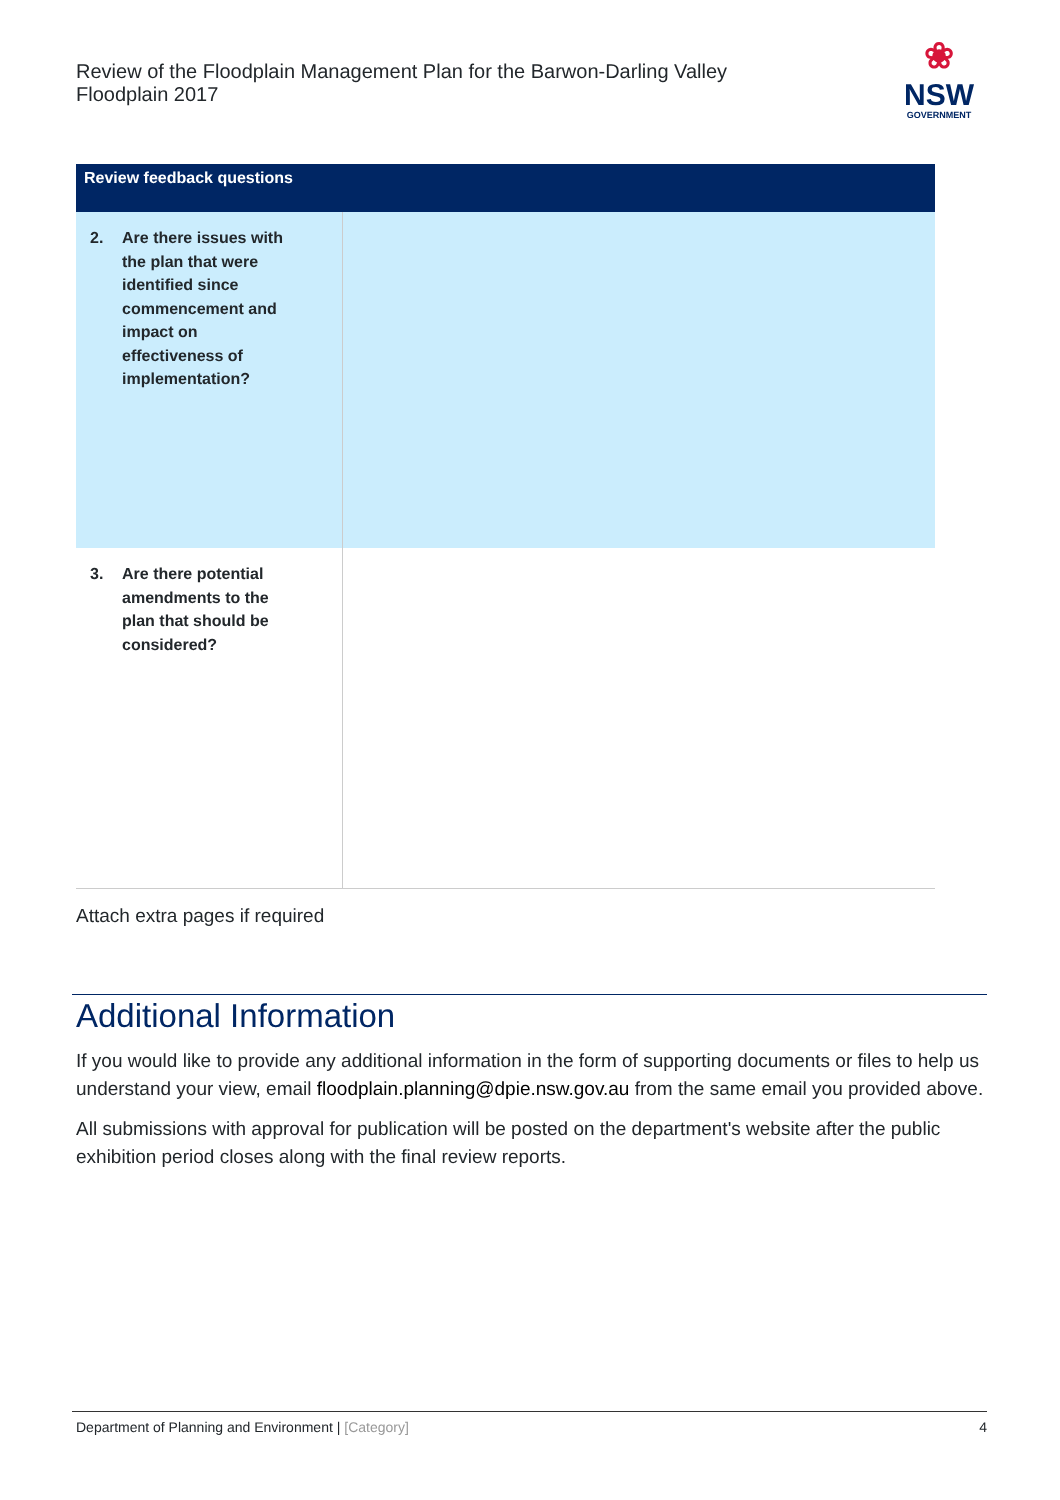Review of the Floodplain Management Plan for the Barwon-Darling Valley Floodplain 2017
❀
NSW
GOVERNMENT
| Review feedback questions | |
| --- | --- |
| 2. Are there issues with the plan that were identified since commencement and impact on effectiveness of implementation? | |
| 3. Are there potential amendments to the plan that should be considered? | |
Attach extra pages if required
Additional Information
If you would like to provide any additional information in the form of supporting documents or files to help us understand your view, email floodplain.planning@dpie.nsw.gov.au from the same email you provided above.
All submissions with approval for publication will be posted on the department's website after the public exhibition period closes along with the final review reports.
Department of Planning and Environment | [Category] 4